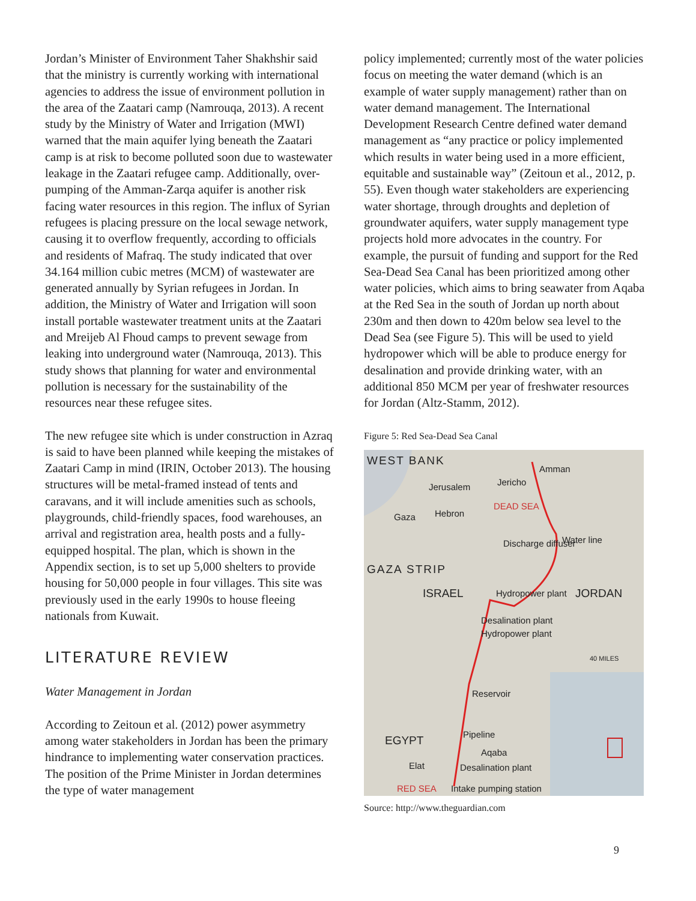Jordan’s Minister of Environment Taher Shakhshir said that the ministry is currently working with international agencies to address the issue of environment pollution in the area of the Zaatari camp (Namrouqa, 2013). A recent study by the Ministry of Water and Irrigation (MWI) warned that the main aquifer lying beneath the Zaatari camp is at risk to become polluted soon due to wastewater leakage in the Zaatari refugee camp. Additionally, over-pumping of the Amman-Zarqa aquifer is another risk facing water resources in this region. The influx of Syrian refugees is placing pressure on the local sewage network, causing it to overflow frequently, according to officials and residents of Mafraq. The study indicated that over 34.164 million cubic metres (MCM) of wastewater are generated annually by Syrian refugees in Jordan. In addition, the Ministry of Water and Irrigation will soon install portable wastewater treatment units at the Zaatari and Mreijeb Al Fhoud camps to prevent sewage from leaking into underground water (Namrouqa, 2013). This study shows that planning for water and environmental pollution is necessary for the sustainability of the resources near these refugee sites.
The new refugee site which is under construction in Azraq is said to have been planned while keeping the mistakes of Zaatari Camp in mind (IRIN, October 2013). The housing structures will be metal-framed instead of tents and caravans, and it will include amenities such as schools, playgrounds, child-friendly spaces, food warehouses, an arrival and registration area, health posts and a fully-equipped hospital. The plan, which is shown in the Appendix section, is to set up 5,000 shelters to provide housing for 50,000 people in four villages. This site was previously used in the early 1990s to house fleeing nationals from Kuwait.
LITERATURE REVIEW
Water Management in Jordan
According to Zeitoun et al. (2012) power asymmetry among water stakeholders in Jordan has been the primary hindrance to implementing water conservation practices. The position of the Prime Minister in Jordan determines the type of water management
policy implemented; currently most of the water policies focus on meeting the water demand (which is an example of water supply management) rather than on water demand management. The International Development Research Centre defined water demand management as “any practice or policy implemented which results in water being used in a more efficient, equitable and sustainable way” (Zeitoun et al., 2012, p. 55). Even though water stakeholders are experiencing water shortage, through droughts and depletion of groundwater aquifers, water supply management type projects hold more advocates in the country. For example, the pursuit of funding and support for the Red Sea-Dead Sea Canal has been prioritized among other water policies, which aims to bring seawater from Aqaba at the Red Sea in the south of Jordan up north about 230m and then down to 420m below sea level to the Dead Sea (see Figure 5). This will be used to yield hydropower which will be able to produce energy for desalination and provide drinking water, with an additional 850 MCM per year of freshwater resources for Jordan (Altz-Stamm, 2012).
Figure 5: Red Sea-Dead Sea Canal
WEST BANK
Amman
Jerusalem Jericho
DEAD SEA
Gaza Hebron
Water line Discharge diffuser
GAZA STRIP
ISRAEL Hydropower plant JORDAN
Desalination plant
Hydropower plant
40 MILES
Reservoir
EGYPT
Pipeline
Elat
Aqaba
Desalination plant
RED SEA Intake pumping station
Source: http://www.theguardian.com
9